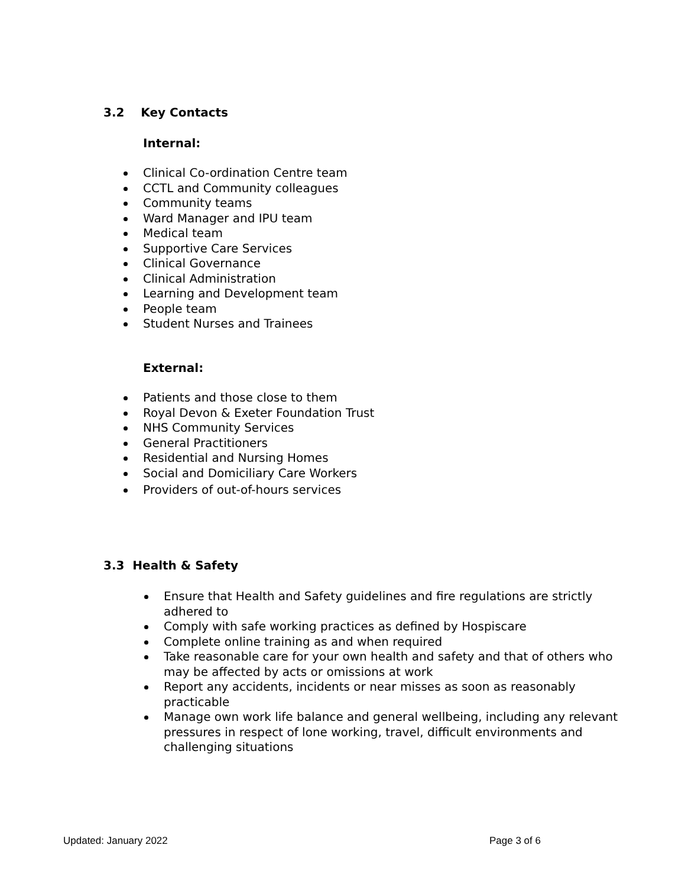3.2 Key Contacts
Internal:
Clinical Co-ordination Centre team
CCTL and Community colleagues
Community teams
Ward Manager and IPU team
Medical team
Supportive Care Services
Clinical Governance
Clinical Administration
Learning and Development team
People team
Student Nurses and Trainees
External:
Patients and those close to them
Royal Devon & Exeter Foundation Trust
NHS Community Services
General Practitioners
Residential and Nursing Homes
Social and Domiciliary Care Workers
Providers of out-of-hours services
3.3 Health & Safety
Ensure that Health and Safety guidelines and fire regulations are strictly adhered to
Comply with safe working practices as defined by Hospiscare
Complete online training as and when required
Take reasonable care for your own health and safety and that of others who may be affected by acts or omissions at work
Report any accidents, incidents or near misses as soon as reasonably practicable
Manage own work life balance and general wellbeing, including any relevant pressures in respect of lone working, travel, difficult environments and challenging situations
Updated: January 2022 Page 3 of 6